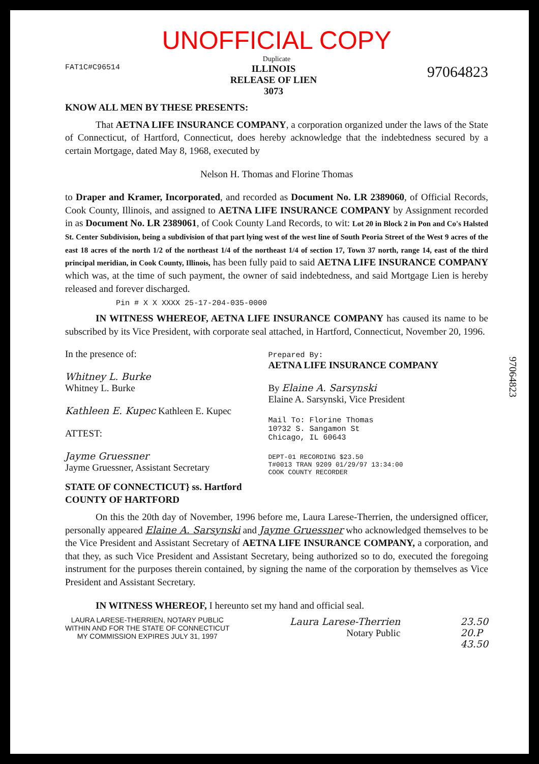UNOFFICIAL COPY
Duplicate
FAT1C#C96514 ILLINOIS
RELEASE OF LIEN
3073 97064823
KNOW ALL MEN BY THESE PRESENTS:
That AETNA LIFE INSURANCE COMPANY, a corporation organized under the laws of the State of Connecticut, of Hartford, Connecticut, does hereby acknowledge that the indebtedness secured by a certain Mortgage, dated May 8, 1968, executed by
Nelson H. Thomas and Florine Thomas
to Draper and Kramer, Incorporated, and recorded as Document No. LR 2389060, of Official Records, Cook County, Illinois, and assigned to AETNA LIFE INSURANCE COMPANY by Assignment recorded in as Document No. LR 2389061, of Cook County Land Records, to wit: Lot 20 in Block 2 in Pon and Co's Halsted St. Center Subdivision, being a subdivision of that part lying west of the west line of South Peoria Street of the West 9 acres of the east 18 acres of the north 1/2 of the northeast 1/4 of the northeast 1/4 of section 17, Town 37 north, range 14, east of the third principal meridian, in Cook County, Illinois, has been fully paid to said AETNA LIFE INSURANCE COMPANY which was, at the time of such payment, the owner of said indebtedness, and said Mortgage Lien is hereby released and forever discharged.
Pin # X X XXXX 25-17-204-035-0000
IN WITNESS WHEREOF, AETNA LIFE INSURANCE COMPANY has caused its name to be subscribed by its Vice President, with corporate seal attached, in Hartford, Connecticut, November 20, 1996.
In the presence of:
Whitney L. Burke
Whitney L. Burke
Kathleen E. Kupec Kathleen E. Kupec
ATTEST:
Jayme Gruessner
Jayme Gruessner, Assistant Secretary
Prepared By:
AETNA LIFE INSURANCE COMPANY
By Elaine A. Sarsynski
Elaine A. Sarsynski, Vice President
Mail To: Florine Thomas
10?32 S. Sangamon St
Chicago, IL 60643
DEPT-01 RECORDING $23.50
T#0013 TRAN 9209 01/29/97 13:34:00
COOK COUNTY RECORDER
STATE OF CONNECTICUT} ss. Hartford
COUNTY OF HARTFORD
On this the 20th day of November, 1996 before me, Laura Larese-Therrien, the undersigned officer, personally appeared Elaine A. Sarsynski and Jayme Gruessner who acknowledged themselves to be the Vice President and Assistant Secretary of AETNA LIFE INSURANCE COMPANY, a corporation, and that they, as such Vice President and Assistant Secretary, being authorized so to do, executed the foregoing instrument for the purposes therein contained, by signing the name of the corporation by themselves as Vice President and Assistant Secretary.
IN WITNESS WHEREOF, I hereunto set my hand and official seal.
LAURA LARESE-THERRIEN, NOTARY PUBLIC
WITHIN AND FOR THE STATE OF CONNECTICUT
MY COMMISSION EXPIRES JULY 31, 1997
Laura Larese-Therrien
Notary Public
23.50
20.P
43.50
97064823